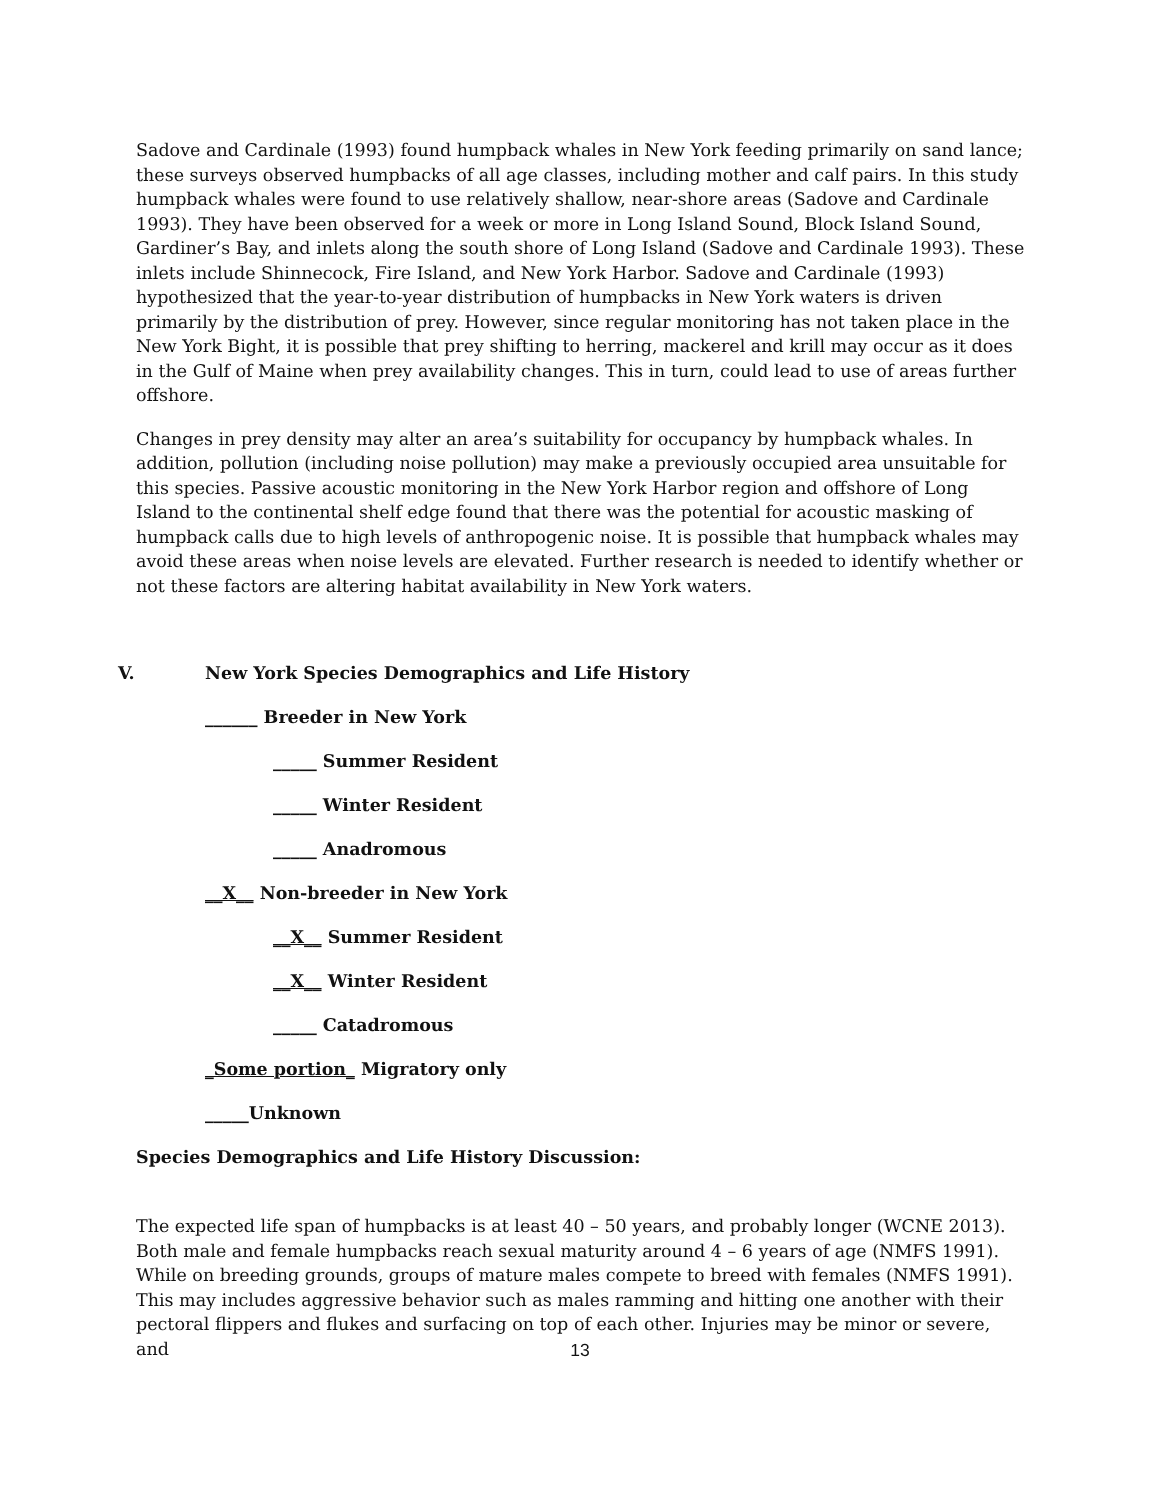Sadove and Cardinale (1993) found humpback whales in New York feeding primarily on sand lance; these surveys observed humpbacks of all age classes, including mother and calf pairs. In this study humpback whales were found to use relatively shallow, near-shore areas (Sadove and Cardinale 1993). They have been observed for a week or more in Long Island Sound, Block Island Sound, Gardiner’s Bay, and inlets along the south shore of Long Island (Sadove and Cardinale 1993). These inlets include Shinnecock, Fire Island, and New York Harbor. Sadove and Cardinale (1993) hypothesized that the year-to-year distribution of humpbacks in New York waters is driven primarily by the distribution of prey. However, since regular monitoring has not taken place in the New York Bight, it is possible that prey shifting to herring, mackerel and krill may occur as it does in the Gulf of Maine when prey availability changes. This in turn, could lead to use of areas further offshore.
Changes in prey density may alter an area’s suitability for occupancy by humpback whales. In addition, pollution (including noise pollution) may make a previously occupied area unsuitable for this species. Passive acoustic monitoring in the New York Harbor region and offshore of Long Island to the continental shelf edge found that there was the potential for acoustic masking of humpback calls due to high levels of anthropogenic noise. It is possible that humpback whales may avoid these areas when noise levels are elevated. Further research is needed to identify whether or not these factors are altering habitat availability in New York waters.
V. New York Species Demographics and Life History
______ Breeder in New York
_____ Summer Resident
_____ Winter Resident
_____ Anadromous
__X__ Non-breeder in New York
__X__ Summer Resident
__X__ Winter Resident
_____ Catadromous
_Some portion_ Migratory only
_____Unknown
Species Demographics and Life History Discussion:
The expected life span of humpbacks is at least 40 – 50 years, and probably longer (WCNE 2013). Both male and female humpbacks reach sexual maturity around 4 – 6 years of age (NMFS 1991). While on breeding grounds, groups of mature males compete to breed with females (NMFS 1991). This may includes aggressive behavior such as males ramming and hitting one another with their pectoral flippers and flukes and surfacing on top of each other. Injuries may be minor or severe, and
13